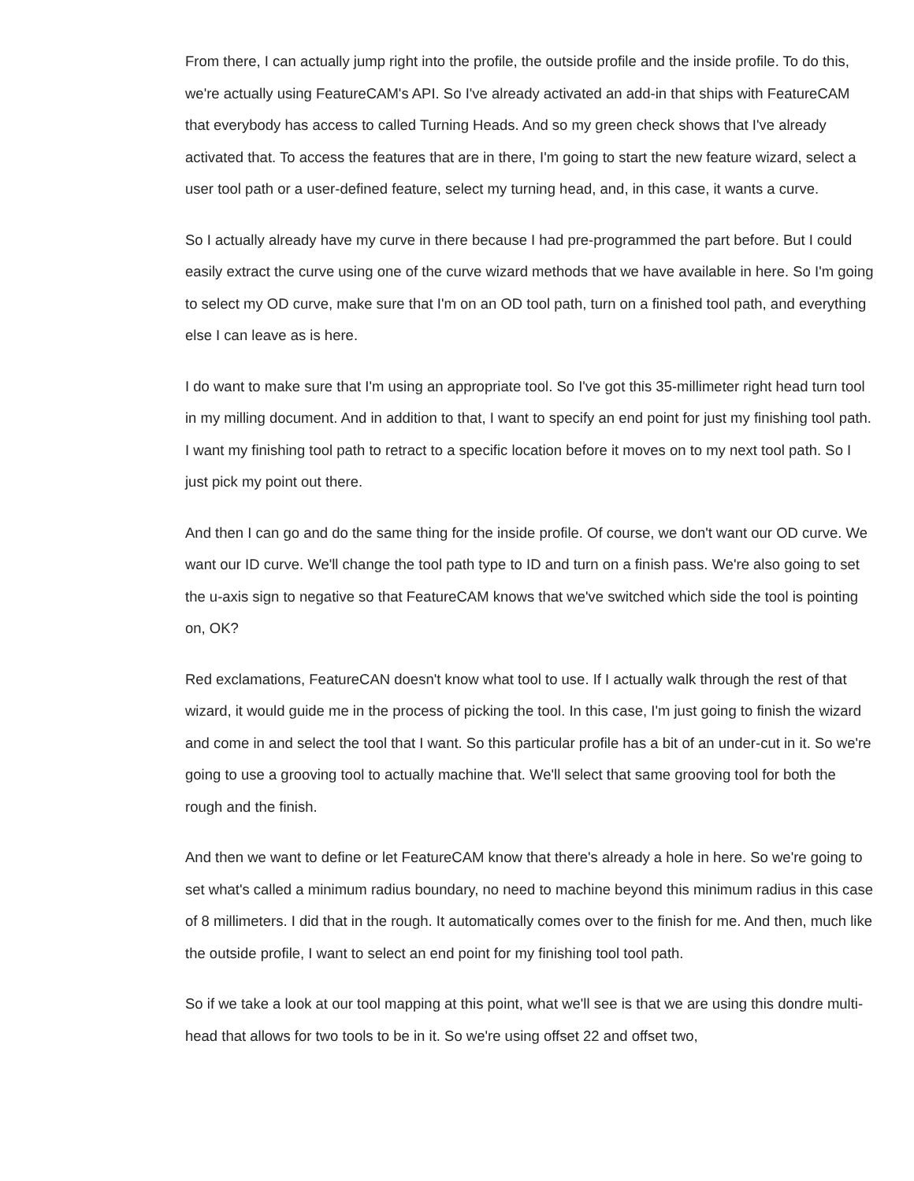From there, I can actually jump right into the profile, the outside profile and the inside profile. To do this, we're actually using FeatureCAM's API. So I've already activated an add-in that ships with FeatureCAM that everybody has access to called Turning Heads. And so my green check shows that I've already activated that. To access the features that are in there, I'm going to start the new feature wizard, select a user tool path or a user-defined feature, select my turning head, and, in this case, it wants a curve.
So I actually already have my curve in there because I had pre-programmed the part before. But I could easily extract the curve using one of the curve wizard methods that we have available in here. So I'm going to select my OD curve, make sure that I'm on an OD tool path, turn on a finished tool path, and everything else I can leave as is here.
I do want to make sure that I'm using an appropriate tool. So I've got this 35-millimeter right head turn tool in my milling document. And in addition to that, I want to specify an end point for just my finishing tool path. I want my finishing tool path to retract to a specific location before it moves on to my next tool path. So I just pick my point out there.
And then I can go and do the same thing for the inside profile. Of course, we don't want our OD curve. We want our ID curve. We'll change the tool path type to ID and turn on a finish pass. We're also going to set the u-axis sign to negative so that FeatureCAM knows that we've switched which side the tool is pointing on, OK?
Red exclamations, FeatureCAN doesn't know what tool to use. If I actually walk through the rest of that wizard, it would guide me in the process of picking the tool. In this case, I'm just going to finish the wizard and come in and select the tool that I want. So this particular profile has a bit of an under-cut in it. So we're going to use a grooving tool to actually machine that. We'll select that same grooving tool for both the rough and the finish.
And then we want to define or let FeatureCAM know that there's already a hole in here. So we're going to set what's called a minimum radius boundary, no need to machine beyond this minimum radius in this case of 8 millimeters. I did that in the rough. It automatically comes over to the finish for me. And then, much like the outside profile, I want to select an end point for my finishing tool tool path.
So if we take a look at our tool mapping at this point, what we'll see is that we are using this dondre multi-head that allows for two tools to be in it. So we're using offset 22 and offset two,